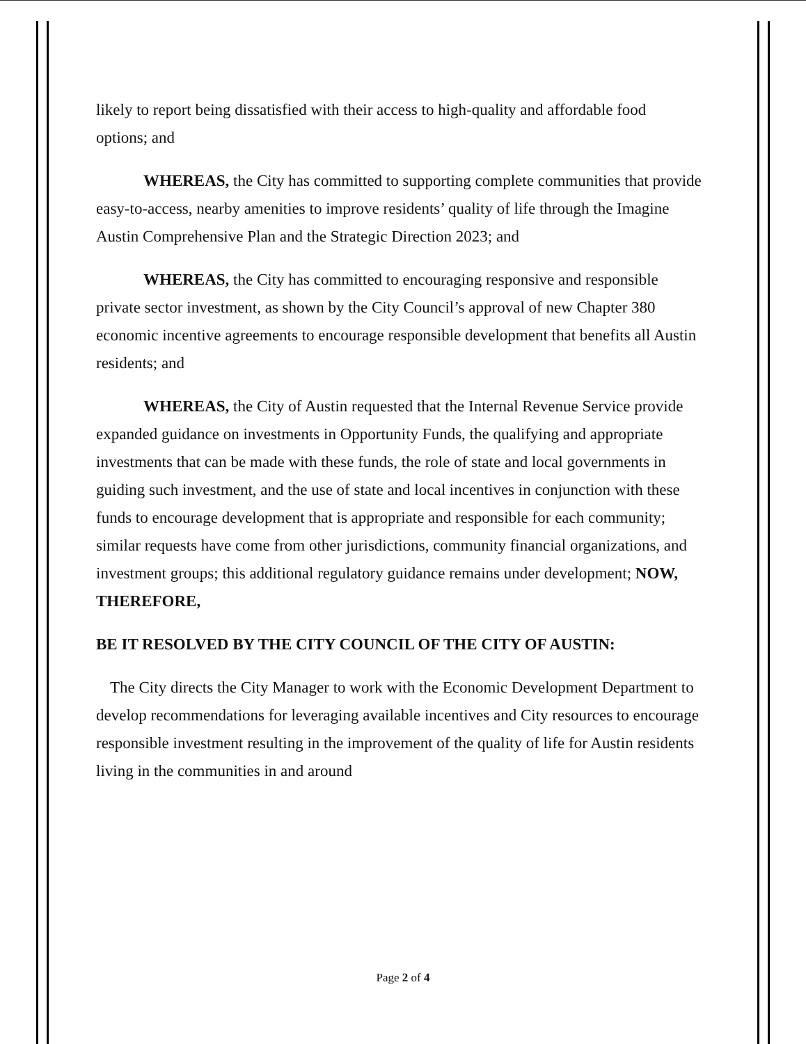likely to report being dissatisfied with their access to high-quality and affordable food options; and
WHEREAS, the City has committed to supporting complete communities that provide easy-to-access, nearby amenities to improve residents’ quality of life through the Imagine Austin Comprehensive Plan and the Strategic Direction 2023; and
WHEREAS, the City has committed to encouraging responsive and responsible private sector investment, as shown by the City Council’s approval of new Chapter 380 economic incentive agreements to encourage responsible development that benefits all Austin residents; and
WHEREAS, the City of Austin requested that the Internal Revenue Service provide expanded guidance on investments in Opportunity Funds, the qualifying and appropriate investments that can be made with these funds, the role of state and local governments in guiding such investment, and the use of state and local incentives in conjunction with these funds to encourage development that is appropriate and responsible for each community; similar requests have come from other jurisdictions, community financial organizations, and investment groups; this additional regulatory guidance remains under development; NOW, THEREFORE,
BE IT RESOLVED BY THE CITY COUNCIL OF THE CITY OF AUSTIN:
The City directs the City Manager to work with the Economic Development Department to develop recommendations for leveraging available incentives and City resources to encourage responsible investment resulting in the improvement of the quality of life for Austin residents living in the communities in and around
Page 2 of 4